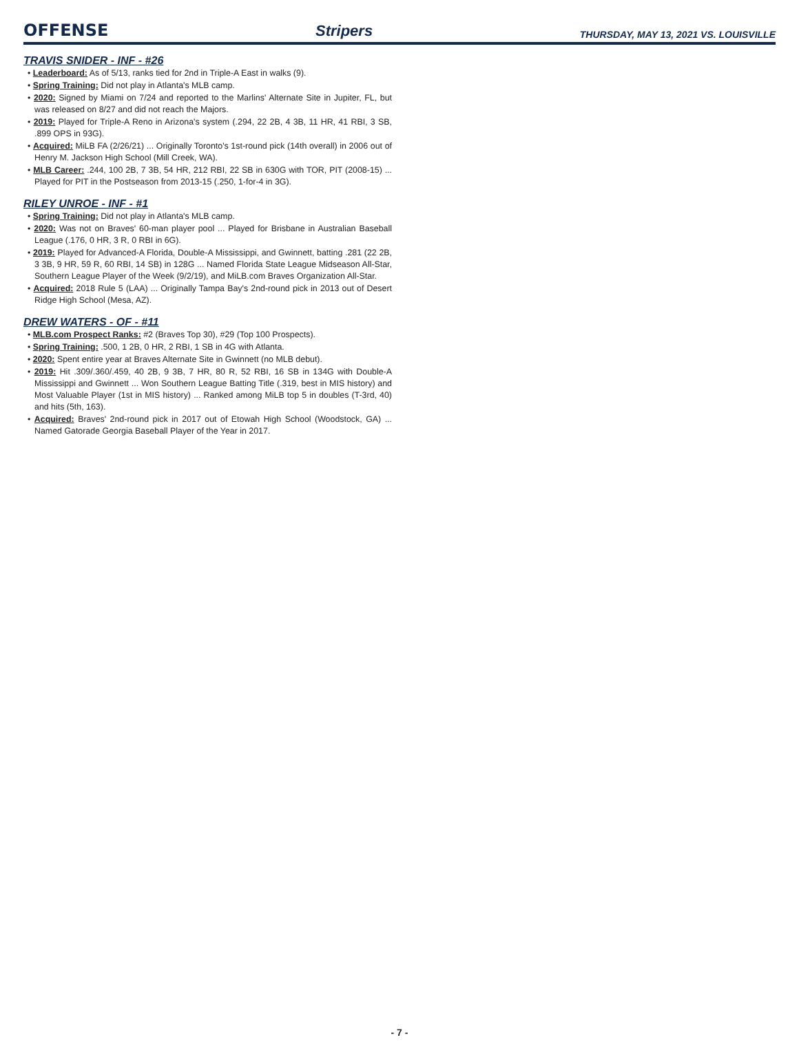OFFENSE Stripers THURSDAY, MAY 13, 2021 VS. LOUISVILLE
TRAVIS SNIDER - INF - #26
• Leaderboard: As of 5/13, ranks tied for 2nd in Triple-A East in walks (9).
• Spring Training: Did not play in Atlanta's MLB camp.
• 2020: Signed by Miami on 7/24 and reported to the Marlins' Alternate Site in Jupiter, FL, but was released on 8/27 and did not reach the Majors.
• 2019: Played for Triple-A Reno in Arizona's system (.294, 22 2B, 4 3B, 11 HR, 41 RBI, 3 SB, .899 OPS in 93G).
• Acquired: MiLB FA (2/26/21) ... Originally Toronto's 1st-round pick (14th overall) in 2006 out of Henry M. Jackson High School (Mill Creek, WA).
• MLB Career: .244, 100 2B, 7 3B, 54 HR, 212 RBI, 22 SB in 630G with TOR, PIT (2008-15) ... Played for PIT in the Postseason from 2013-15 (.250, 1-for-4 in 3G).
RILEY UNROE - INF - #1
• Spring Training: Did not play in Atlanta's MLB camp.
• 2020: Was not on Braves' 60-man player pool ... Played for Brisbane in Australian Baseball League (.176, 0 HR, 3 R, 0 RBI in 6G).
• 2019: Played for Advanced-A Florida, Double-A Mississippi, and Gwinnett, batting .281 (22 2B, 3 3B, 9 HR, 59 R, 60 RBI, 14 SB) in 128G ... Named Florida State League Midseason All-Star, Southern League Player of the Week (9/2/19), and MiLB.com Braves Organization All-Star.
• Acquired: 2018 Rule 5 (LAA) ... Originally Tampa Bay's 2nd-round pick in 2013 out of Desert Ridge High School (Mesa, AZ).
DREW WATERS - OF - #11
• MLB.com Prospect Ranks: #2 (Braves Top 30), #29 (Top 100 Prospects).
• Spring Training: .500, 1 2B, 0 HR, 2 RBI, 1 SB in 4G with Atlanta.
• 2020: Spent entire year at Braves Alternate Site in Gwinnett (no MLB debut).
• 2019: Hit .309/.360/.459, 40 2B, 9 3B, 7 HR, 80 R, 52 RBI, 16 SB in 134G with Double-A Mississippi and Gwinnett ... Won Southern League Batting Title (.319, best in MIS history) and Most Valuable Player (1st in MIS history) ... Ranked among MiLB top 5 in doubles (T-3rd, 40) and hits (5th, 163).
• Acquired: Braves' 2nd-round pick in 2017 out of Etowah High School (Woodstock, GA) ... Named Gatorade Georgia Baseball Player of the Year in 2017.
- 7 -